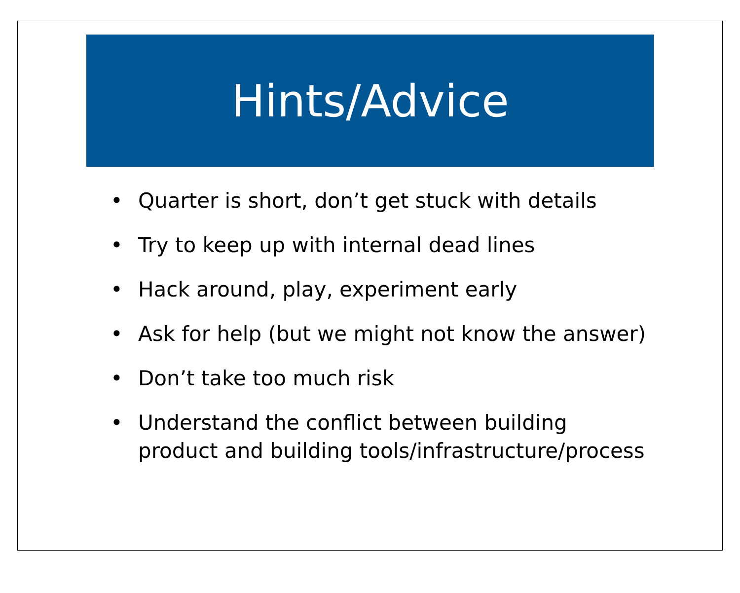Hints/Advice
• Quarter is short, don’t get stuck with details
• Try to keep up with internal dead lines
• Hack around, play, experiment early
• Ask for help (but we might not know the answer)
• Don’t take too much risk
• Understand the conflict between building product and building tools/infrastructure/process